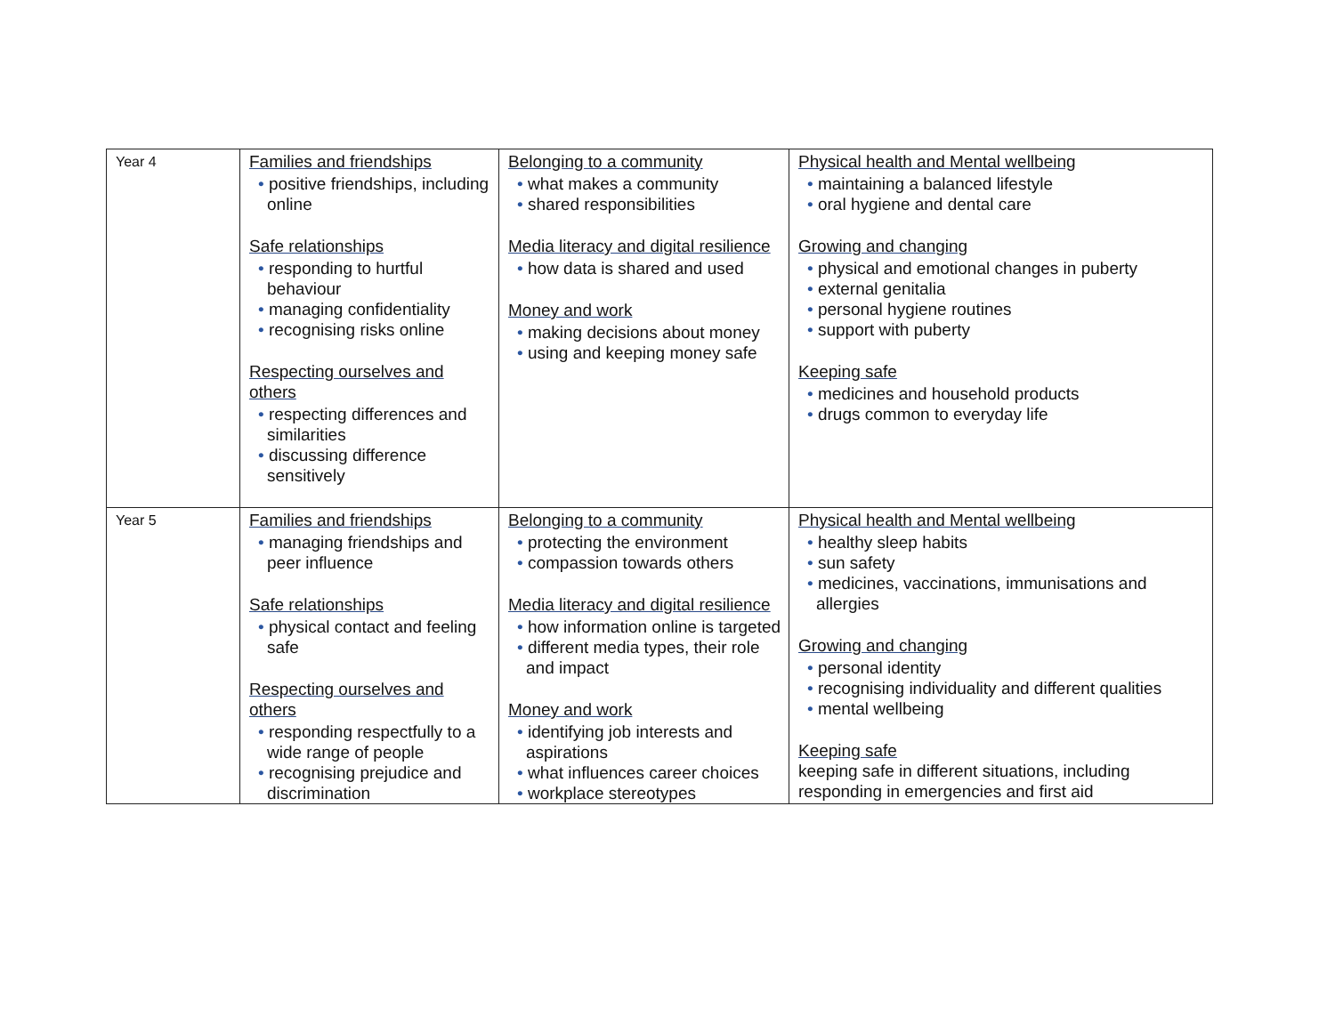| Year 4 | Families and friendships • positive friendships, including online Safe relationships • responding to hurtful behaviour • managing confidentiality • recognising risks online Respecting ourselves and others • respecting differences and similarities • discussing difference sensitively | Belonging to a community • what makes a community • shared responsibilities Media literacy and digital resilience • how data is shared and used Money and work • making decisions about money • using and keeping money safe | Physical health and Mental wellbeing • maintaining a balanced lifestyle • oral hygiene and dental care Growing and changing • physical and emotional changes in puberty • external genitalia • personal hygiene routines • support with puberty Keeping safe • medicines and household products • drugs common to everyday life |
| Year 5 | Families and friendships • managing friendships and peer influence Safe relationships • physical contact and feeling safe Respecting ourselves and others • responding respectfully to a wide range of people • recognising prejudice and discrimination | Belonging to a community • protecting the environment • compassion towards others Media literacy and digital resilience • how information online is targeted • different media types, their role and impact Money and work • identifying job interests and aspirations • what influences career choices • workplace stereotypes | Physical health and Mental wellbeing • healthy sleep habits • sun safety • medicines, vaccinations, immunisations and allergies Growing and changing • personal identity • recognising individuality and different qualities • mental wellbeing Keeping safe keeping safe in different situations, including responding in emergencies and first aid |